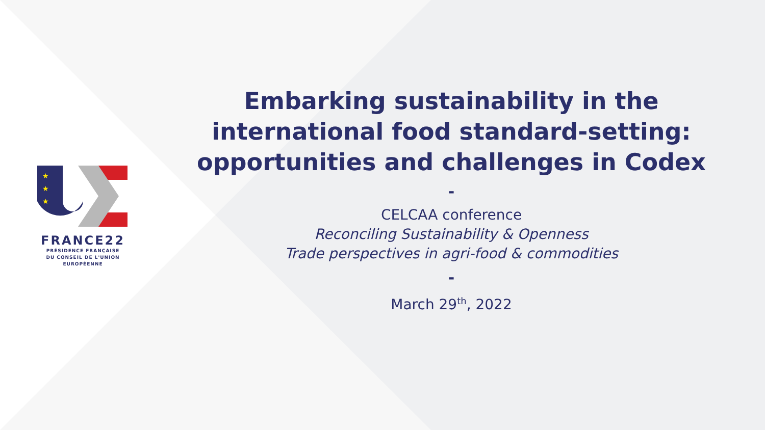★
★
★
FRANCE22
PRÉSIDENCE FRANÇAISE
DU CONSEIL DE L'UNION
EUROPÉENNE
Embarking sustainability in the international food standard-setting: opportunities and challenges in Codex
-
CELCAA conference
Reconciling Sustainability & Openness
Trade perspectives in agri-food & commodities
-
March 29<sup>th</sup>, 2022